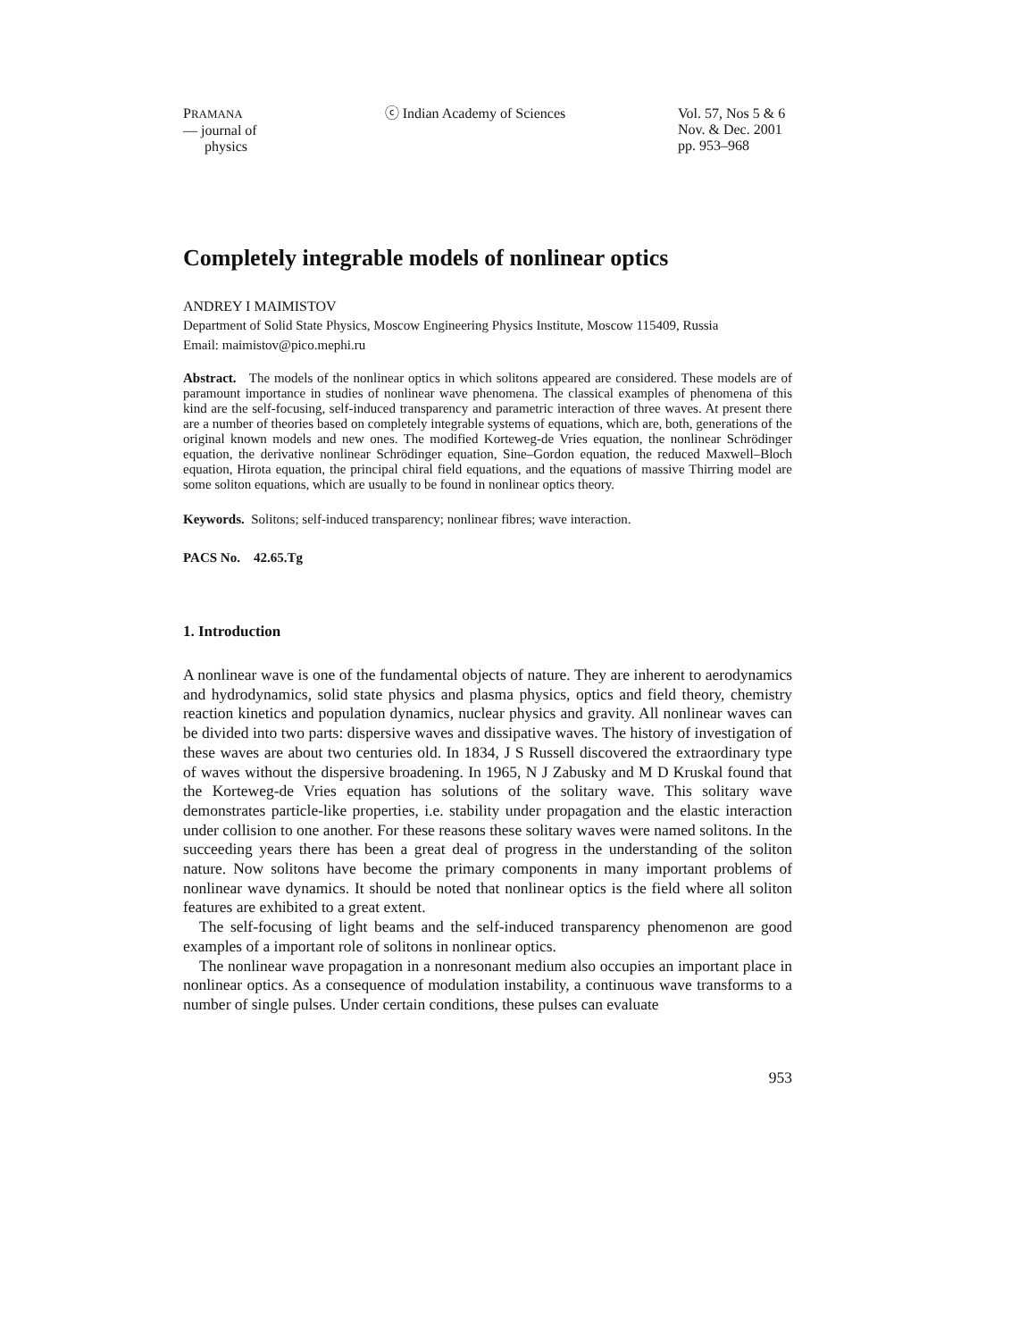PRAMANA
— journal of
physics
ⓒ Indian Academy of Sciences Vol. 57, Nos 5 & 6
Nov. & Dec. 2001
pp. 953–968
Completely integrable models of nonlinear optics
ANDREY I MAIMISTOV
Department of Solid State Physics, Moscow Engineering Physics Institute, Moscow 115409, Russia
Email: maimistov@pico.mephi.ru
Abstract. The models of the nonlinear optics in which solitons appeared are considered. These models are of paramount importance in studies of nonlinear wave phenomena. The classical examples of phenomena of this kind are the self-focusing, self-induced transparency and parametric interaction of three waves. At present there are a number of theories based on completely integrable systems of equations, which are, both, generations of the original known models and new ones. The modified Korteweg-de Vries equation, the nonlinear Schrödinger equation, the derivative nonlinear Schrödinger equation, Sine–Gordon equation, the reduced Maxwell–Bloch equation, Hirota equation, the principal chiral field equations, and the equations of massive Thirring model are some soliton equations, which are usually to be found in nonlinear optics theory.
Keywords. Solitons; self-induced transparency; nonlinear fibres; wave interaction.
PACS No. 42.65.Tg
1. Introduction
A nonlinear wave is one of the fundamental objects of nature. They are inherent to aerodynamics and hydrodynamics, solid state physics and plasma physics, optics and field theory, chemistry reaction kinetics and population dynamics, nuclear physics and gravity. All nonlinear waves can be divided into two parts: dispersive waves and dissipative waves. The history of investigation of these waves are about two centuries old. In 1834, J S Russell discovered the extraordinary type of waves without the dispersive broadening. In 1965, N J Zabusky and M D Kruskal found that the Korteweg-de Vries equation has solutions of the solitary wave. This solitary wave demonstrates particle-like properties, i.e. stability under propagation and the elastic interaction under collision to one another. For these reasons these solitary waves were named solitons. In the succeeding years there has been a great deal of progress in the understanding of the soliton nature. Now solitons have become the primary components in many important problems of nonlinear wave dynamics. It should be noted that nonlinear optics is the field where all soliton features are exhibited to a great extent.
The self-focusing of light beams and the self-induced transparency phenomenon are good examples of a important role of solitons in nonlinear optics.
The nonlinear wave propagation in a nonresonant medium also occupies an important place in nonlinear optics. As a consequence of modulation instability, a continuous wave transforms to a number of single pulses. Under certain conditions, these pulses can evaluate
953